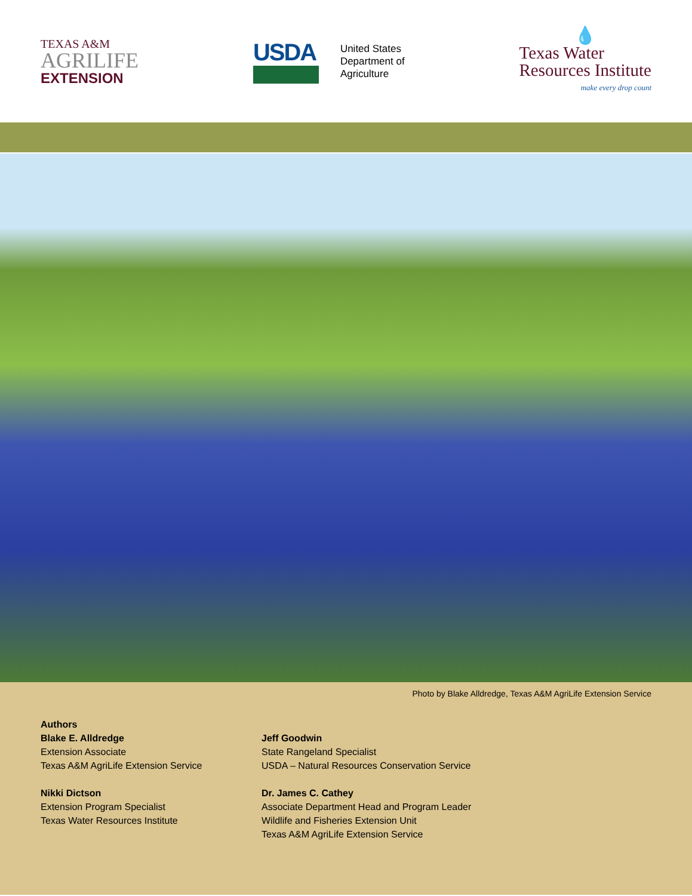TEXAS A&M
AGRILIFE
EXTENSION
USDA
United States
Department of
Agriculture
💧
Texas Water
Resources Institute
make every drop count
Photo by Blake Alldredge, Texas A&M AgriLife Extension Service
Authors
Blake E. Alldredge
Extension Associate
Texas A&M AgriLife Extension Service
Nikki Dictson
Extension Program Specialist
Texas Water Resources Institute
Jeff Goodwin
State Rangeland Specialist
USDA – Natural Resources Conservation Service
Dr. James C. Cathey
Associate Department Head and Program Leader
Wildlife and Fisheries Extension Unit
Texas A&M AgriLife Extension Service